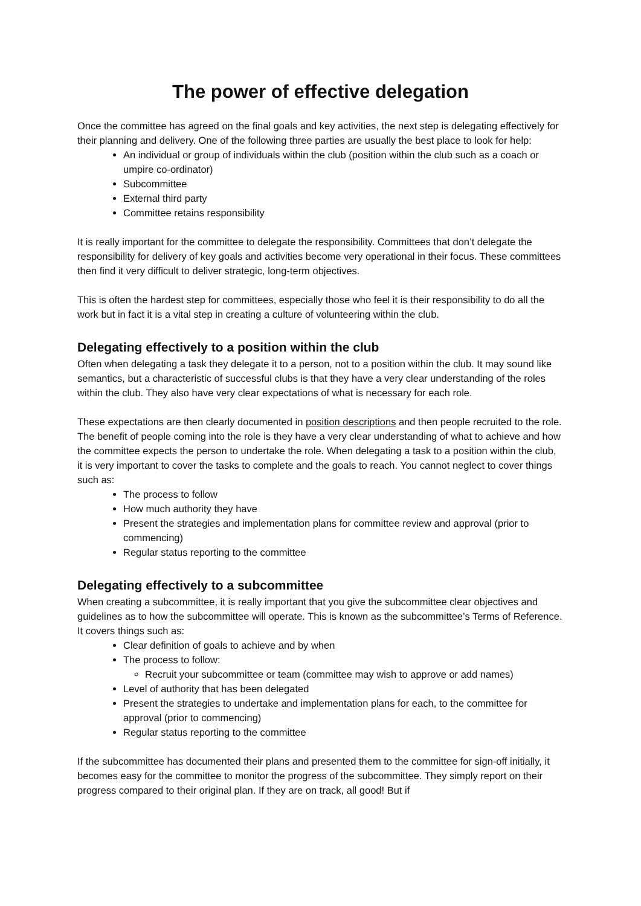The power of effective delegation
Once the committee has agreed on the final goals and key activities, the next step is delegating effectively for their planning and delivery. One of the following three parties are usually the best place to look for help:
An individual or group of individuals within the club (position within the club such as a coach or umpire co-ordinator)
Subcommittee
External third party
Committee retains responsibility
It is really important for the committee to delegate the responsibility. Committees that don’t delegate the responsibility for delivery of key goals and activities become very operational in their focus. These committees then find it very difficult to deliver strategic, long-term objectives.
This is often the hardest step for committees, especially those who feel it is their responsibility to do all the work but in fact it is a vital step in creating a culture of volunteering within the club.
Delegating effectively to a position within the club
Often when delegating a task they delegate it to a person, not to a position within the club. It may sound like semantics, but a characteristic of successful clubs is that they have a very clear understanding of the roles within the club. They also have very clear expectations of what is necessary for each role.
These expectations are then clearly documented in position descriptions and then people recruited to the role. The benefit of people coming into the role is they have a very clear understanding of what to achieve and how the committee expects the person to undertake the role. When delegating a task to a position within the club, it is very important to cover the tasks to complete and the goals to reach. You cannot neglect to cover things such as:
The process to follow
How much authority they have
Present the strategies and implementation plans for committee review and approval (prior to commencing)
Regular status reporting to the committee
Delegating effectively to a subcommittee
When creating a subcommittee, it is really important that you give the subcommittee clear objectives and guidelines as to how the subcommittee will operate. This is known as the subcommittee’s Terms of Reference. It covers things such as:
Clear definition of goals to achieve and by when
The process to follow:
Recruit your subcommittee or team (committee may wish to approve or add names)
Level of authority that has been delegated
Present the strategies to undertake and implementation plans for each, to the committee for approval (prior to commencing)
Regular status reporting to the committee
If the subcommittee has documented their plans and presented them to the committee for sign-off initially, it becomes easy for the committee to monitor the progress of the subcommittee. They simply report on their progress compared to their original plan. If they are on track, all good! But if